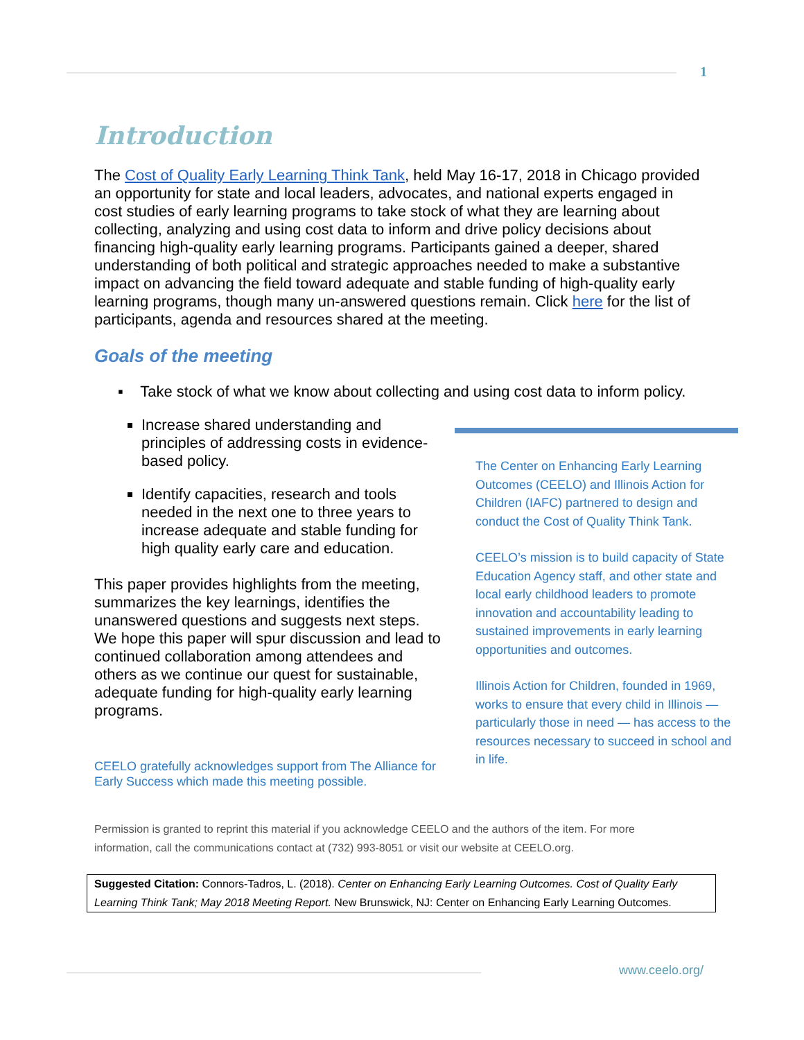1
Introduction
The Cost of Quality Early Learning Think Tank, held May 16-17, 2018 in Chicago provided an opportunity for state and local leaders, advocates, and national experts engaged in cost studies of early learning programs to take stock of what they are learning about collecting, analyzing and using cost data to inform and drive policy decisions about financing high-quality early learning programs. Participants gained a deeper, shared understanding of both political and strategic approaches needed to make a substantive impact on advancing the field toward adequate and stable funding of high-quality early learning programs, though many un-answered questions remain. Click here for the list of participants, agenda and resources shared at the meeting.
Goals of the meeting
▪ Take stock of what we know about collecting and using cost data to inform policy.
Increase shared understanding and principles of addressing costs in evidence-based policy.
Identify capacities, research and tools needed in the next one to three years to increase adequate and stable funding for high quality early care and education.
This paper provides highlights from the meeting, summarizes the key learnings, identifies the unanswered questions and suggests next steps. We hope this paper will spur discussion and lead to continued collaboration among attendees and others as we continue our quest for sustainable, adequate funding for high-quality early learning programs.
CEELO gratefully acknowledges support from The Alliance for Early Success which made this meeting possible.
The Center on Enhancing Early Learning Outcomes (CEELO) and Illinois Action for Children (IAFC) partnered to design and conduct the Cost of Quality Think Tank.
CEELO’s mission is to build capacity of State Education Agency staff, and other state and local early childhood leaders to promote innovation and accountability leading to sustained improvements in early learning opportunities and outcomes.
Illinois Action for Children, founded in 1969, works to ensure that every child in Illinois — particularly those in need — has access to the resources necessary to succeed in school and in life.
Permission is granted to reprint this material if you acknowledge CEELO and the authors of the item. For more information, call the communications contact at (732) 993-8051 or visit our website at CEELO.org.
Suggested Citation: Connors-Tadros, L. (2018). Center on Enhancing Early Learning Outcomes. Cost of Quality Early Learning Think Tank; May 2018 Meeting Report. New Brunswick, NJ: Center on Enhancing Early Learning Outcomes.
www.ceelo.org/